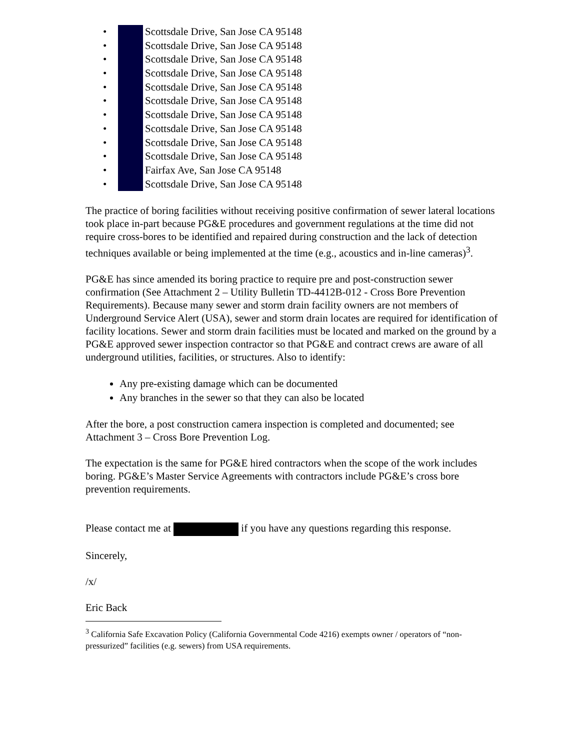• Scottsdale Drive, San Jose CA 95148
• Scottsdale Drive, San Jose CA 95148
• Scottsdale Drive, San Jose CA 95148
• Scottsdale Drive, San Jose CA 95148
• Scottsdale Drive, San Jose CA 95148
• Scottsdale Drive, San Jose CA 95148
• Scottsdale Drive, San Jose CA 95148
• Scottsdale Drive, San Jose CA 95148
• Scottsdale Drive, San Jose CA 95148
• Scottsdale Drive, San Jose CA 95148
• Fairfax Ave, San Jose CA 95148
• Scottsdale Drive, San Jose CA 95148
The practice of boring facilities without receiving positive confirmation of sewer lateral locations took place in-part because PG&E procedures and government regulations at the time did not require cross-bores to be identified and repaired during construction and the lack of detection techniques available or being implemented at the time (e.g., acoustics and in-line cameras)<sup>3</sup>.
PG&E has since amended its boring practice to require pre and post-construction sewer confirmation (See Attachment 2 – Utility Bulletin TD-4412B-012 - Cross Bore Prevention Requirements). Because many sewer and storm drain facility owners are not members of Underground Service Alert (USA), sewer and storm drain locates are required for identification of facility locations. Sewer and storm drain facilities must be located and marked on the ground by a PG&E approved sewer inspection contractor so that PG&E and contract crews are aware of all underground utilities, facilities, or structures. Also to identify:
Any pre-existing damage which can be documented
Any branches in the sewer so that they can also be located
After the bore, a post construction camera inspection is completed and documented; see Attachment 3 – Cross Bore Prevention Log.
The expectation is the same for PG&E hired contractors when the scope of the work includes boring. PG&E’s Master Service Agreements with contractors include PG&E’s cross bore prevention requirements.
Please contact me at if you have any questions regarding this response.
Sincerely,
/x/
Eric Back
<sup>3</sup> California Safe Excavation Policy (California Governmental Code 4216) exempts owner / operators of “non-pressurized” facilities (e.g. sewers) from USA requirements.